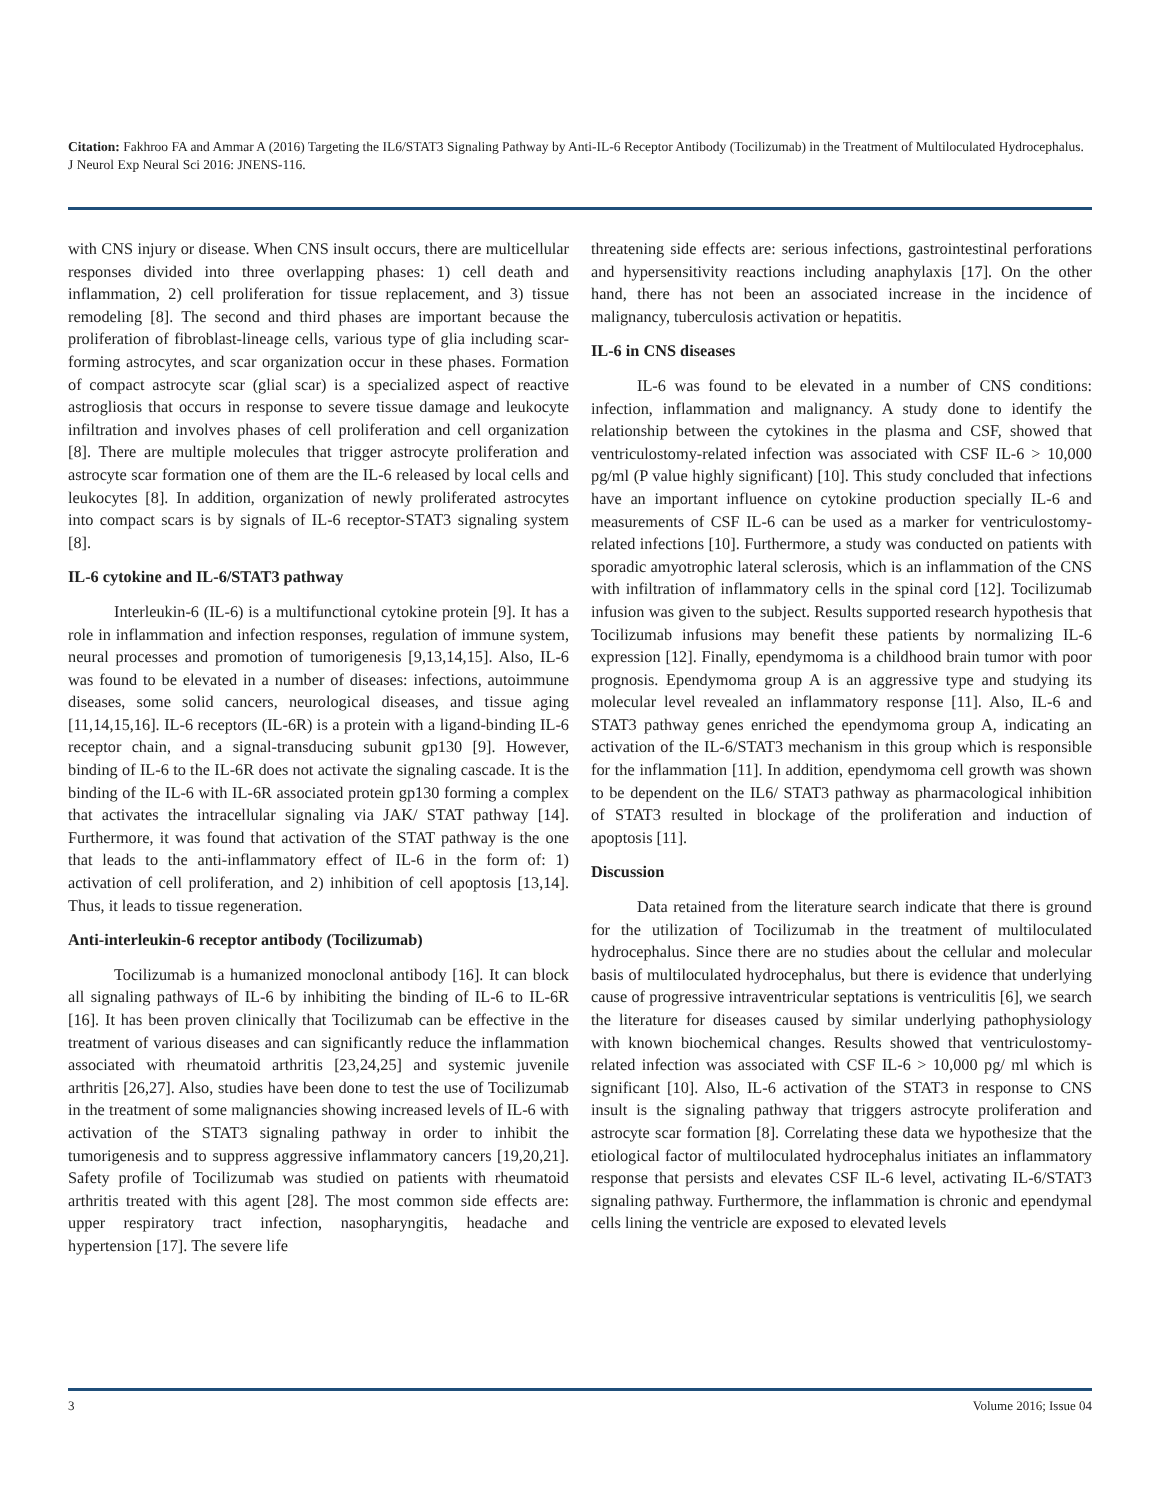Citation: Fakhroo FA and Ammar A (2016) Targeting the IL6/STAT3 Signaling Pathway by Anti-IL-6 Receptor Antibody (Tocilizumab) in the Treatment of Multiloculated Hydrocephalus. J Neurol Exp Neural Sci 2016: JNENS-116.
with CNS injury or disease. When CNS insult occurs, there are multicellular responses divided into three overlapping phases: 1) cell death and inflammation, 2) cell proliferation for tissue replacement, and 3) tissue remodeling [8]. The second and third phases are important because the proliferation of fibroblast-lineage cells, various type of glia including scar-forming astrocytes, and scar organization occur in these phases. Formation of compact astrocyte scar (glial scar) is a specialized aspect of reactive astrogliosis that occurs in response to severe tissue damage and leukocyte infiltration and involves phases of cell proliferation and cell organization [8]. There are multiple molecules that trigger astrocyte proliferation and astrocyte scar formation one of them are the IL-6 released by local cells and leukocytes [8]. In addition, organization of newly proliferated astrocytes into compact scars is by signals of IL-6 receptor-STAT3 signaling system [8].
IL-6 cytokine and IL-6/STAT3 pathway
Interleukin-6 (IL-6) is a multifunctional cytokine protein [9]. It has a role in inflammation and infection responses, regulation of immune system, neural processes and promotion of tumorigenesis [9,13,14,15]. Also, IL-6 was found to be elevated in a number of diseases: infections, autoimmune diseases, some solid cancers, neurological diseases, and tissue aging [11,14,15,16]. IL-6 receptors (IL-6R) is a protein with a ligand-binding IL-6 receptor chain, and a signal-transducing subunit gp130 [9]. However, binding of IL-6 to the IL-6R does not activate the signaling cascade. It is the binding of the IL-6 with IL-6R associated protein gp130 forming a complex that activates the intracellular signaling via JAK/ STAT pathway [14]. Furthermore, it was found that activation of the STAT pathway is the one that leads to the anti-inflammatory effect of IL-6 in the form of: 1) activation of cell proliferation, and 2) inhibition of cell apoptosis [13,14]. Thus, it leads to tissue regeneration.
Anti-interleukin-6 receptor antibody (Tocilizumab)
Tocilizumab is a humanized monoclonal antibody [16]. It can block all signaling pathways of IL-6 by inhibiting the binding of IL-6 to IL-6R [16]. It has been proven clinically that Tocilizumab can be effective in the treatment of various diseases and can significantly reduce the inflammation associated with rheumatoid arthritis [23,24,25] and systemic juvenile arthritis [26,27]. Also, studies have been done to test the use of Tocilizumab in the treatment of some malignancies showing increased levels of IL-6 with activation of the STAT3 signaling pathway in order to inhibit the tumorigenesis and to suppress aggressive inflammatory cancers [19,20,21]. Safety profile of Tocilizumab was studied on patients with rheumatoid arthritis treated with this agent [28]. The most common side effects are: upper respiratory tract infection, nasopharyngitis, headache and hypertension [17]. The severe life
threatening side effects are: serious infections, gastrointestinal perforations and hypersensitivity reactions including anaphylaxis [17]. On the other hand, there has not been an associated increase in the incidence of malignancy, tuberculosis activation or hepatitis.
IL-6 in CNS diseases
IL-6 was found to be elevated in a number of CNS conditions: infection, inflammation and malignancy. A study done to identify the relationship between the cytokines in the plasma and CSF, showed that ventriculostomy-related infection was associated with CSF IL-6 > 10,000 pg/ml (P value highly significant) [10]. This study concluded that infections have an important influence on cytokine production specially IL-6 and measurements of CSF IL-6 can be used as a marker for ventriculostomy-related infections [10]. Furthermore, a study was conducted on patients with sporadic amyotrophic lateral sclerosis, which is an inflammation of the CNS with infiltration of inflammatory cells in the spinal cord [12]. Tocilizumab infusion was given to the subject. Results supported research hypothesis that Tocilizumab infusions may benefit these patients by normalizing IL-6 expression [12]. Finally, ependymoma is a childhood brain tumor with poor prognosis. Ependymoma group A is an aggressive type and studying its molecular level revealed an inflammatory response [11]. Also, IL-6 and STAT3 pathway genes enriched the ependymoma group A, indicating an activation of the IL-6/STAT3 mechanism in this group which is responsible for the inflammation [11]. In addition, ependymoma cell growth was shown to be dependent on the IL6/ STAT3 pathway as pharmacological inhibition of STAT3 resulted in blockage of the proliferation and induction of apoptosis [11].
Discussion
Data retained from the literature search indicate that there is ground for the utilization of Tocilizumab in the treatment of multiloculated hydrocephalus. Since there are no studies about the cellular and molecular basis of multiloculated hydrocephalus, but there is evidence that underlying cause of progressive intraventricular septations is ventriculitis [6], we search the literature for diseases caused by similar underlying pathophysiology with known biochemical changes. Results showed that ventriculostomy-related infection was associated with CSF IL-6 > 10,000 pg/ ml which is significant [10]. Also, IL-6 activation of the STAT3 in response to CNS insult is the signaling pathway that triggers astrocyte proliferation and astrocyte scar formation [8]. Correlating these data we hypothesize that the etiological factor of multiloculated hydrocephalus initiates an inflammatory response that persists and elevates CSF IL-6 level, activating IL-6/STAT3 signaling pathway. Furthermore, the inflammation is chronic and ependymal cells lining the ventricle are exposed to elevated levels
3 Volume 2016; Issue 04